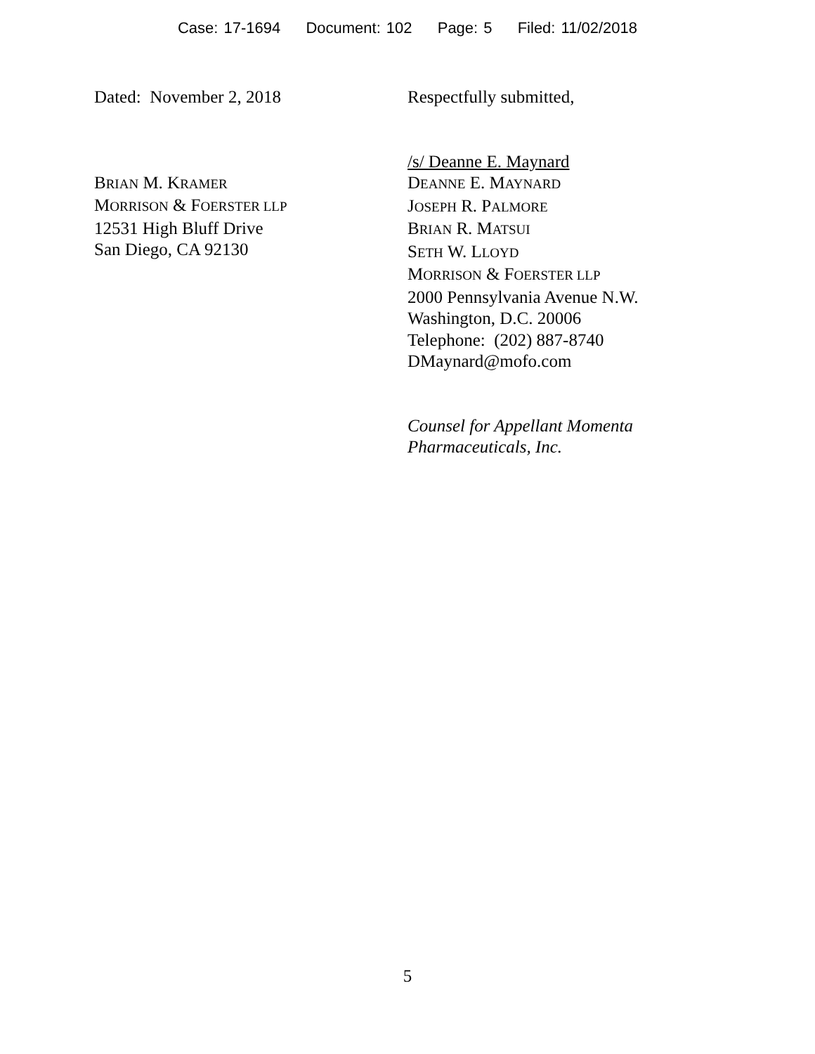Case: 17-1694 Document: 102 Page: 5 Filed: 11/02/2018
Dated: November 2, 2018
BRIAN M. KRAMER
MORRISON & FOERSTER LLP
12531 High Bluff Drive
San Diego, CA 92130
Respectfully submitted,
/s/ Deanne E. Maynard
DEANNE E. MAYNARD
JOSEPH R. PALMORE
BRIAN R. MATSUI
SETH W. LLOYD
MORRISON & FOERSTER LLP
2000 Pennsylvania Avenue N.W.
Washington, D.C. 20006
Telephone: (202) 887-8740
DMaynard@mofo.com
Counsel for Appellant Momenta
Pharmaceuticals, Inc.
5